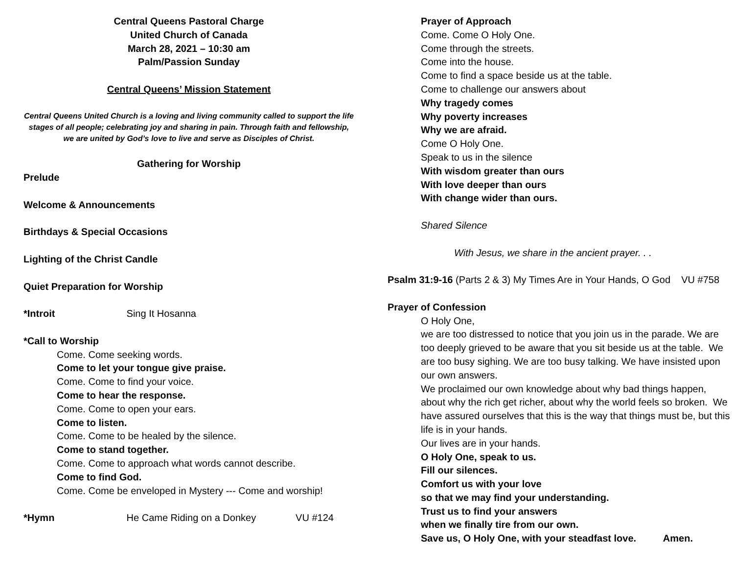Central Queens Pastoral Charge
United Church of Canada
March 28, 2021 – 10:30 am
Palm/Passion Sunday
Central Queens’ Mission Statement
Central Queens United Church is a loving and living community called to support the life stages of all people; celebrating joy and sharing in pain. Through faith and fellowship, we are united by God’s love to live and serve as Disciples of Christ.
Gathering for Worship
Prelude
Welcome & Announcements
Birthdays & Special Occasions
Lighting of the Christ Candle
Quiet Preparation for Worship
*Introit Sing It Hosanna
*Call to Worship
Come. Come seeking words.
Come to let your tongue give praise.
Come. Come to find your voice.
Come to hear the response.
Come. Come to open your ears.
Come to listen.
Come. Come to be healed by the silence.
Come to stand together.
Come. Come to approach what words cannot describe.
Come to find God.
Come. Come be enveloped in Mystery --- Come and worship!
*Hymn He Came Riding on a Donkey VU #124
Prayer of Approach
Come. Come O Holy One.
Come through the streets.
Come into the house.
Come to find a space beside us at the table.
Come to challenge our answers about
Why tragedy comes
Why poverty increases
Why we are afraid.
Come O Holy One.
Speak to us in the silence
With wisdom greater than ours
With love deeper than ours
With change wider than ours.
Shared Silence
With Jesus, we share in the ancient prayer. . .
Psalm 31:9-16 (Parts 2 & 3) My Times Are in Your Hands, O God VU #758
Prayer of Confession
O Holy One,
we are too distressed to notice that you join us in the parade. We are too deeply grieved to be aware that you sit beside us at the table. We are too busy sighing. We are too busy talking. We have insisted upon our own answers.
We proclaimed our own knowledge about why bad things happen, about why the rich get richer, about why the world feels so broken. We have assured ourselves that this is the way that things must be, but this life is in your hands.
Our lives are in your hands.
O Holy One, speak to us.
Fill our silences.
Comfort us with your love
so that we may find your understanding.
Trust us to find your answers
when we finally tire from our own.
Save us, O Holy One, with your steadfast love. Amen.